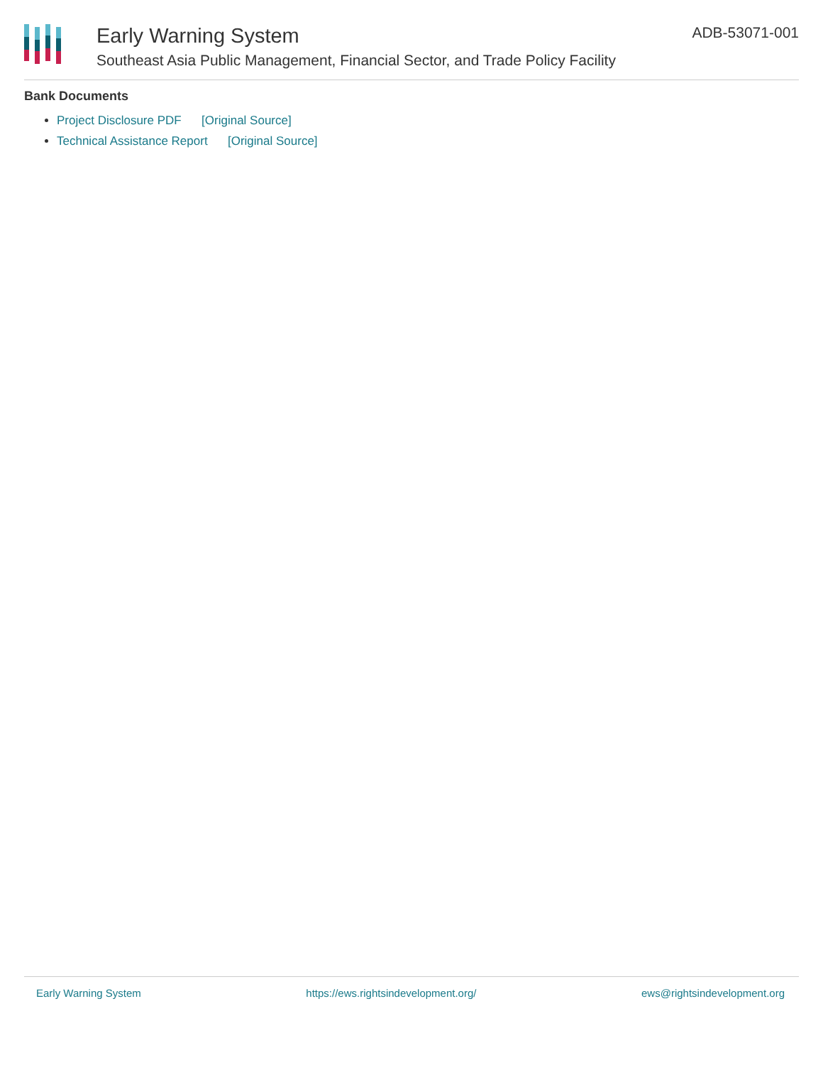Early Warning System
Southeast Asia Public Management, Financial Sector, and Trade Policy Facility
ADB-53071-001
Bank Documents
Project Disclosure PDF [Original Source]
Technical Assistance Report [Original Source]
Early Warning System https://ews.rightsindevelopment.org/ ews@rightsindevelopment.org